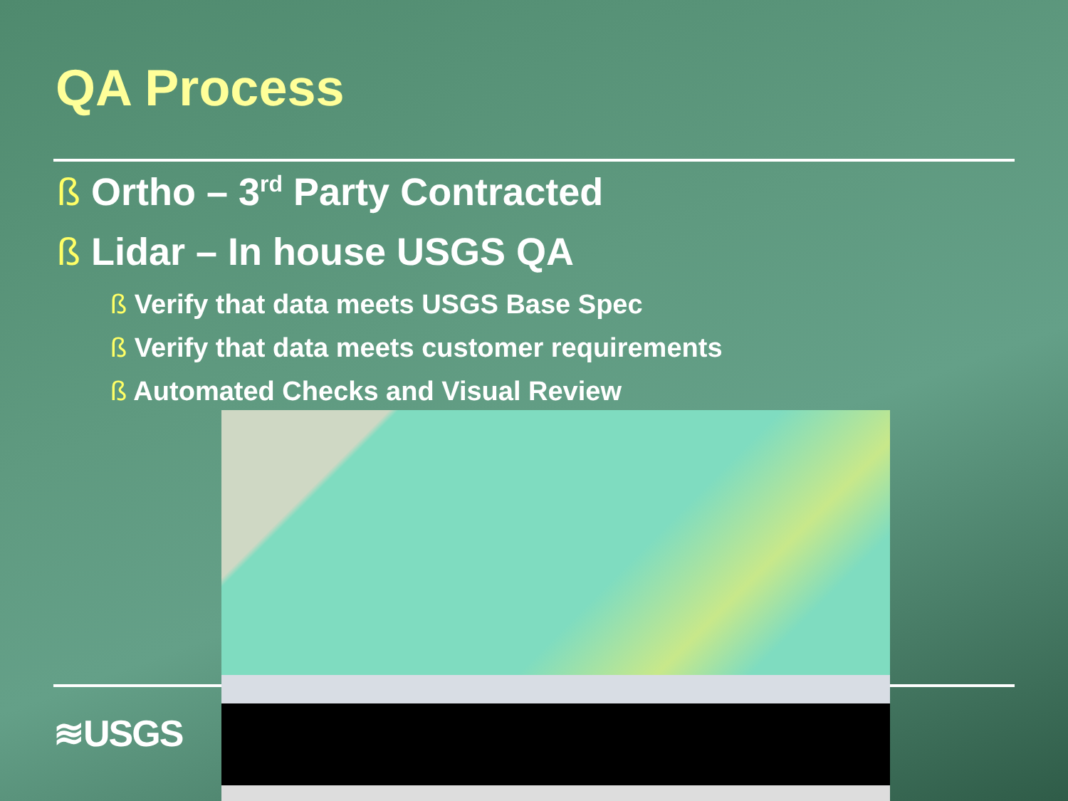QA Process
ß Ortho – 3<sup>rd</sup> Party Contracted
ß Lidar – In house USGS QA
ß Verify that data meets USGS Base Spec
ß Verify that data meets customer requirements
ß Automated Checks and Visual Review
≋USGS